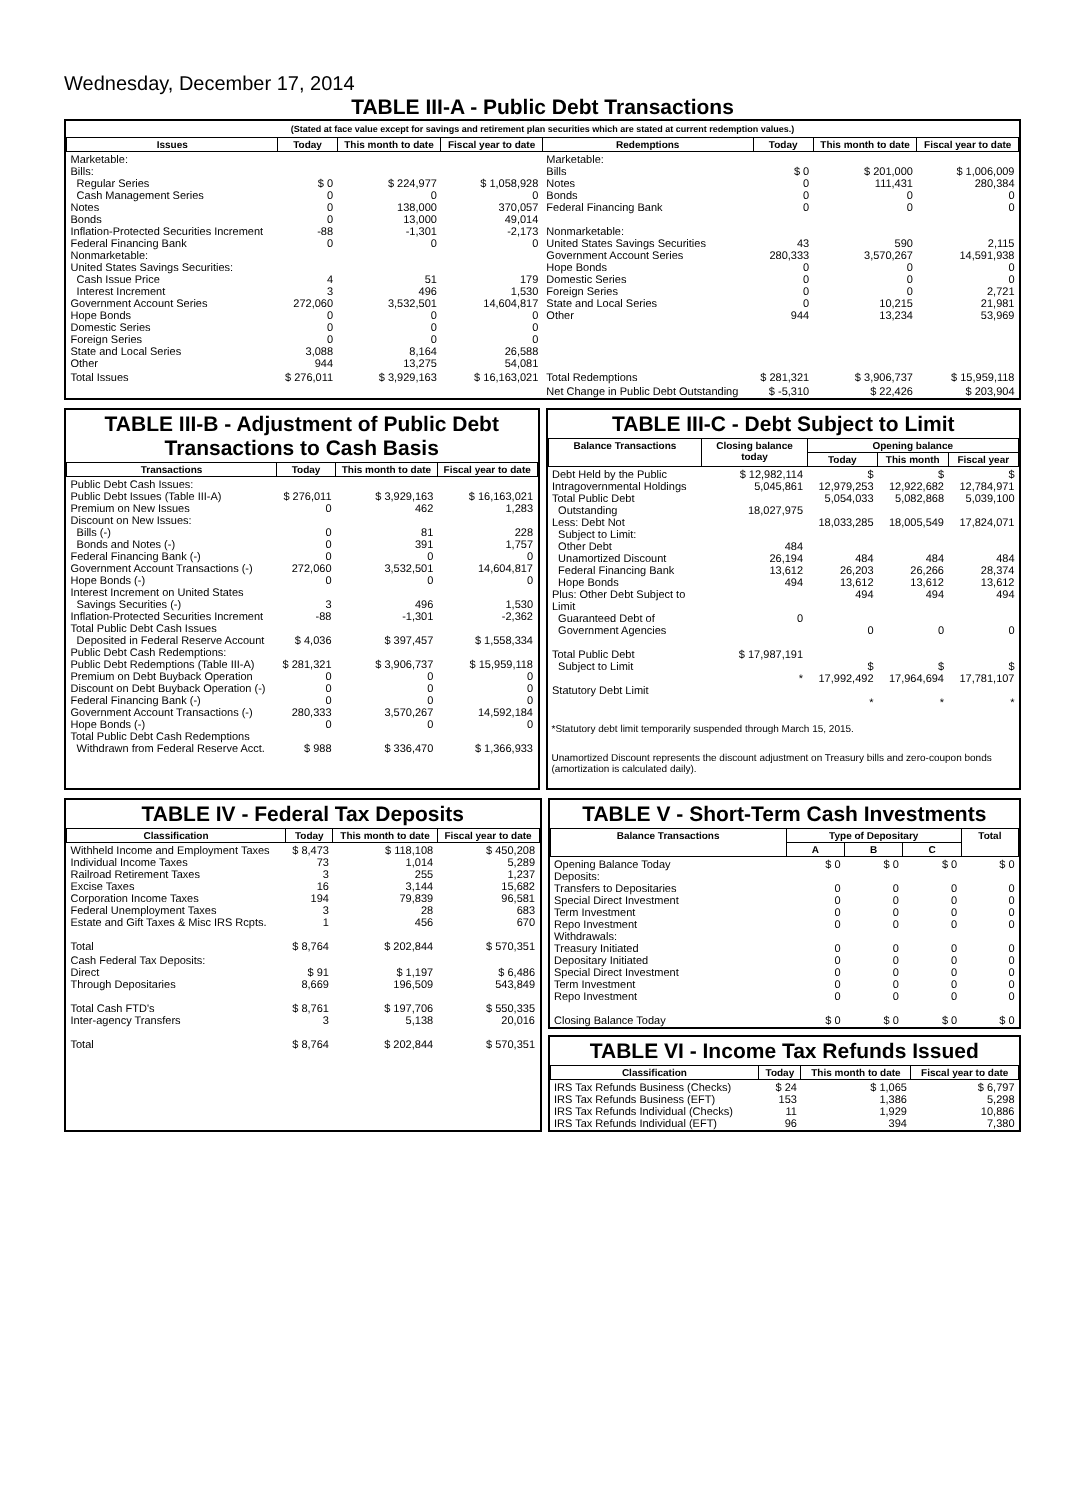Wednesday, December 17, 2014
TABLE III-A - Public Debt Transactions
(Stated at face value except for savings and retirement plan securities which are stated at current redemption values.)
| Issues | Today | This month to date | Fiscal year to date | Redemptions | Today | This month to date | Fiscal year to date |
| --- | --- | --- | --- | --- | --- | --- | --- |
| Marketable: Bills: Regular Series Cash Management Series Notes Bonds Inflation-Protected Securities Increment Federal Financing Bank Nonmarketable: United States Savings Securities: Cash Issue Price Interest Increment Government Account Series Hope Bonds Domestic Series Foreign Series State and Local Series Other | $ 0 0 0 0 -88 0 4 3 272,060 0 0 0 3,088 944 | $ 224,977 0 138,000 13,000 -1,301 0 51 496 3,532,501 0 0 0 8,164 13,275 | $ 1,058,928 0 370,057 49,014 -2,173 0 179 1,530 14,604,817 0 0 0 26,588 54,081 | Marketable: Bills Notes Bonds Federal Financing Bank Nonmarketable: United States Savings Securities Government Account Series Hope Bonds Domestic Series Foreign Series State and Local Series Other | $ 0 0 0 0 43 280,333 0 0 0 0 944 | $ 201,000 111,431 0 0 590 3,570,267 0 0 0 10,215 13,234 | $ 1,006,009 280,384 0 0 2,115 14,591,938 0 0 2,721 21,981 53,969 |
| Total Issues | $ 276,011 | $ 3,929,163 | $ 16,163,021 | Total Redemptions | $ 281,321 | $ 3,906,737 | $ 15,959,118 |
| | | | | Net Change in Public Debt Outstanding | $ -5,310 | $ 22,426 | $ 203,904 |
TABLE III-B - Adjustment of Public Debt Transactions to Cash Basis
| Transactions | Today | This month to date | Fiscal year to date |
| --- | --- | --- | --- |
| Public Debt Cash Issues: Public Debt Issues (Table III-A) Premium on New Issues Discount on New Issues: Bills (-) Bonds and Notes (-) Federal Financing Bank (-) Government Account Transactions (-) Hope Bonds (-) Interest Increment on United States Savings Securities (-) Inflation-Protected Securities Increment Total Public Debt Cash Issues Deposited in Federal Reserve Account Public Debt Cash Redemptions: Public Debt Redemptions (Table III-A) Premium on Debt Buyback Operation Discount on Debt Buyback Operation (-) Federal Financing Bank (-) Government Account Transactions (-) Hope Bonds (-) Total Public Debt Cash Redemptions Withdrawn from Federal Reserve Acct. | $ 276,011 0 0 0 0 272,060 0 3 -88 $ 4,036 $ 281,321 0 0 0 280,333 0 $ 988 | $ 3,929,163 462 81 391 0 3,532,501 0 496 -1,301 $ 397,457 $ 3,906,737 0 0 0 3,570,267 0 $ 336,470 | $ 16,163,021 1,283 228 1,757 0 14,604,817 0 1,530 -2,362 $ 1,558,334 $ 15,959,118 0 0 0 14,592,184 0 $ 1,366,933 |
TABLE III-C - Debt Subject to Limit
| Balance Transactions | Closing balance today | Opening balance | | |
| --- | --- | --- | --- | --- |
| | | Today | This month | Fiscal year |
| Debt Held by the Public Intragovernmental Holdings Total Public Debt Outstanding Less: Debt Not Subject to Limit: Other Debt Unamortized Discount Federal Financing Bank Hope Bonds Plus: Other Debt Subject to Limit Guaranteed Debt of Government Agencies Total Public Debt Subject to Limit Statutory Debt Limit | $ 12,982,114 5,045,861 18,027,975 484 26,194 13,612 494 0 $ 17,987,191 * | $ 12,979,253 5,054,033 18,033,285 484 26,203 13,612 494 0 $ 17,992,492 * | $ 12,922,682 5,082,868 18,005,549 484 26,266 13,612 494 0 $ 17,964,694 * | $ 12,784,971 5,039,100 17,824,071 484 28,374 13,612 494 0 $ 17,781,107 * |
*Statutory debt limit temporarily suspended through March 15, 2015.
Unamortized Discount represents the discount adjustment on Treasury bills and zero-coupon bonds (amortization is calculated daily).
TABLE IV - Federal Tax Deposits
| Classification | Today | This month to date | Fiscal year to date |
| --- | --- | --- | --- |
| Withheld Income and Employment Taxes Individual Income Taxes Railroad Retirement Taxes Excise Taxes Corporation Income Taxes Federal Unemployment Taxes Estate and Gift Taxes & Misc IRS Rcpts. Total | $ 8,473 73 3 16 194 3 1 $ 8,764 | $ 118,108 1,014 255 3,144 79,839 28 456 $ 202,844 | $ 450,208 5,289 1,237 15,682 96,581 683 670 $ 570,351 |
| Cash Federal Tax Deposits: Direct Through Depositaries Total Cash FTD's Inter-agency Transfers Total | $ 91 8,669 $ 8,761 3 $ 8,764 | $ 1,197 196,509 $ 197,706 5,138 $ 202,844 | $ 6,486 543,849 $ 550,335 20,016 $ 570,351 |
TABLE V - Short-Term Cash Investments
| Balance Transactions | Type of Depositary | | | Total |
| --- | --- | --- | --- | --- |
| | A | B | C | |
| Opening Balance Today Deposits: Transfers to Depositaries Special Direct Investment Term Investment Repo Investment Withdrawals: Treasury Initiated Depositary Initiated Special Direct Investment Term Investment Repo Investment Closing Balance Today | $ 0 0 0 0 0 0 0 0 0 0 $ 0 | $ 0 0 0 0 0 0 0 0 0 0 $ 0 | $ 0 0 0 0 0 0 0 0 0 0 $ 0 | $ 0 0 0 0 0 0 0 0 0 0 $ 0 |
TABLE VI - Income Tax Refunds Issued
| Classification | Today | This month to date | Fiscal year to date |
| --- | --- | --- | --- |
| IRS Tax Refunds Business (Checks) IRS Tax Refunds Business (EFT) IRS Tax Refunds Individual (Checks) IRS Tax Refunds Individual (EFT) | $ 24 153 11 96 | $ 1,065 1,386 1,929 394 | $ 6,797 5,298 10,886 7,380 |